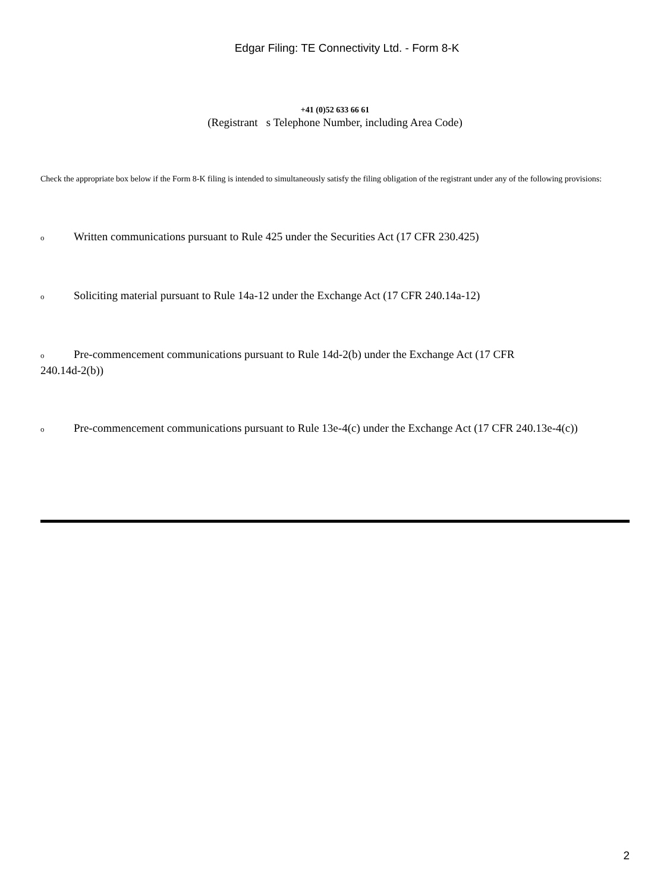Edgar Filing: TE Connectivity Ltd. - Form 8-K
+41 (0)52 633 66 61
(Registrant s Telephone Number, including Area Code)
Check the appropriate box below if the Form 8-K filing is intended to simultaneously satisfy the filing obligation of the registrant under any of the following provisions:
o Written communications pursuant to Rule 425 under the Securities Act (17 CFR 230.425)
o Soliciting material pursuant to Rule 14a-12 under the Exchange Act (17 CFR 240.14a-12)
o Pre-commencement communications pursuant to Rule 14d-2(b) under the Exchange Act (17 CFR
240.14d-2(b))
o Pre-commencement communications pursuant to Rule 13e-4(c) under the Exchange Act (17 CFR 240.13e-4(c))
2